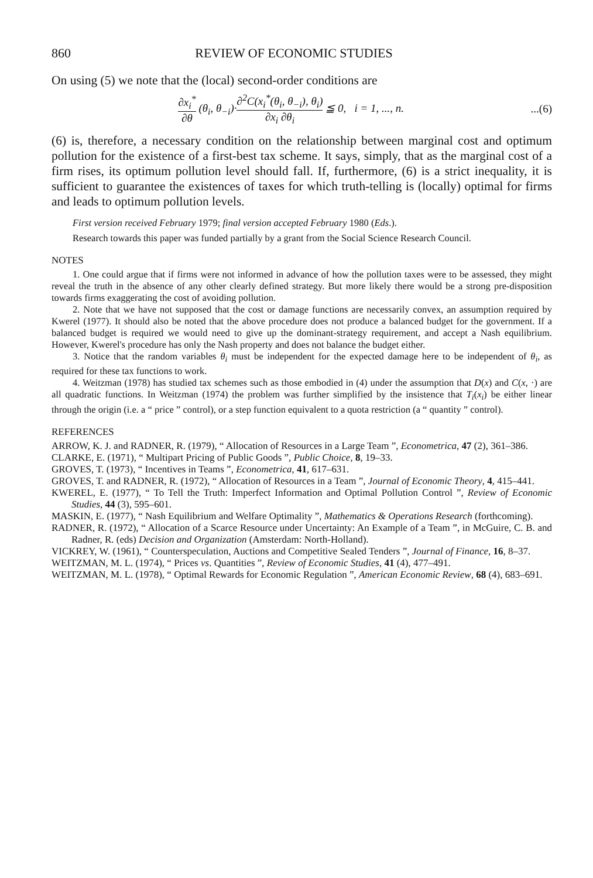860 REVIEW OF ECONOMIC STUDIES
On using (5) we note that the (local) second-order conditions are
∂x<sub>i</sub><sup>*</sup> ∂θ (θ<sub>i</sub>, θ<sub>−i</sub>)·∂<sup>2</sup>C(x<sub>i</sub><sup>*</sup>(θ<sub>i</sub>, θ<sub>−i</sub>), θ<sub>i</sub>) ∂x<sub>i</sub> ∂θ<sub>i</sub> ≦ 0, i = 1, ..., n....(6)
(6) is, therefore, a necessary condition on the relationship between marginal cost and optimum pollution for the existence of a first-best tax scheme. It says, simply, that as the marginal cost of a firm rises, its optimum pollution level should fall. If, furthermore, (6) is a strict inequality, it is sufficient to guarantee the existences of taxes for which truth-telling is (locally) optimal for firms and leads to optimum pollution levels.
First version received February 1979; final version accepted February 1980 (Eds.).
Research towards this paper was funded partially by a grant from the Social Science Research Council.
NOTES
1. One could argue that if firms were not informed in advance of how the pollution taxes were to be assessed, they might reveal the truth in the absence of any other clearly defined strategy. But more likely there would be a strong pre-disposition towards firms exaggerating the cost of avoiding pollution.
2. Note that we have not supposed that the cost or damage functions are necessarily convex, an assumption required by Kwerel (1977). It should also be noted that the above procedure does not produce a balanced budget for the government. If a balanced budget is required we would need to give up the dominant-strategy requirement, and accept a Nash equilibrium. However, Kwerel's procedure has only the Nash property and does not balance the budget either.
3. Notice that the random variables θ<sub>i</sub> must be independent for the expected damage here to be independent of θ<sub>i</sub>, as required for these tax functions to work.
4. Weitzman (1978) has studied tax schemes such as those embodied in (4) under the assumption that D(x) and C(x, ·) are all quadratic functions. In Weitzman (1974) the problem was further simplified by the insistence that T<sub>i</sub>(x<sub>i</sub>) be either linear through the origin (i.e. a “ price ” control), or a step function equivalent to a quota restriction (a “ quantity ” control).
REFERENCES
ARROW, K. J. and RADNER, R. (1979), “ Allocation of Resources in a Large Team ”, Econometrica, 47 (2), 361–386.
CLARKE, E. (1971), “ Multipart Pricing of Public Goods ”, Public Choice, 8, 19–33.
GROVES, T. (1973), “ Incentives in Teams ”, Econometrica, 41, 617–631.
GROVES, T. and RADNER, R. (1972), “ Allocation of Resources in a Team ”, Journal of Economic Theory, 4, 415–441.
KWEREL, E. (1977), “ To Tell the Truth: Imperfect Information and Optimal Pollution Control ”, Review of Economic Studies, 44 (3), 595–601.
MASKIN, E. (1977), “ Nash Equilibrium and Welfare Optimality ”, Mathematics & Operations Research (forthcoming).
RADNER, R. (1972), “ Allocation of a Scarce Resource under Uncertainty: An Example of a Team ”, in McGuire, C. B. and Radner, R. (eds) Decision and Organization (Amsterdam: North-Holland).
VICKREY, W. (1961), “ Counterspeculation, Auctions and Competitive Sealed Tenders ”, Journal of Finance, 16, 8–37.
WEITZMAN, M. L. (1974), “ Prices vs. Quantities ”, Review of Economic Studies, 41 (4), 477–491.
WEITZMAN, M. L. (1978), “ Optimal Rewards for Economic Regulation ”, American Economic Review, 68 (4), 683–691.